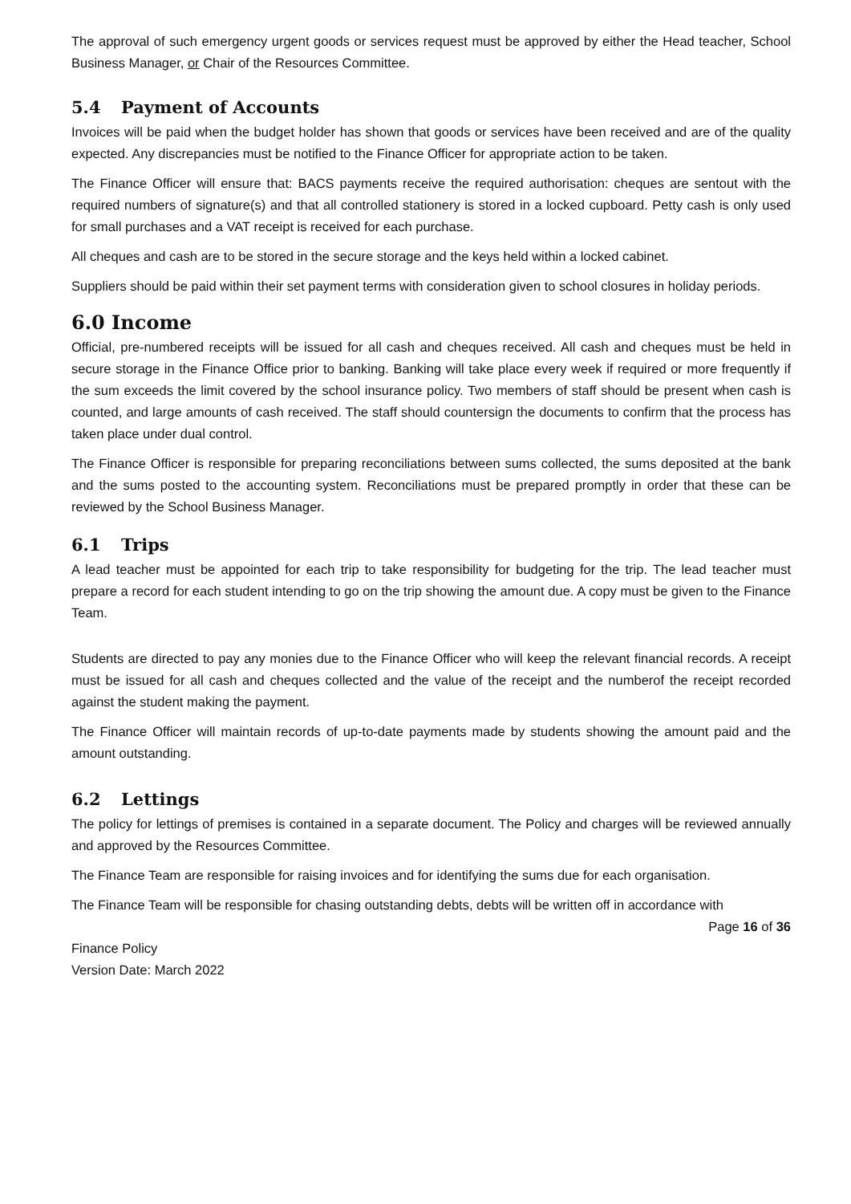The approval of such emergency urgent goods or services request must be approved by either the Head teacher, School Business Manager, or Chair of the Resources Committee.
5.4 Payment of Accounts
Invoices will be paid when the budget holder has shown that goods or services have been received and are of the quality expected. Any discrepancies must be notified to the Finance Officer for appropriate action to be taken.
The Finance Officer will ensure that: BACS payments receive the required authorisation: cheques are sentout with the required numbers of signature(s) and that all controlled stationery is stored in a locked cupboard. Petty cash is only used for small purchases and a VAT receipt is received for each purchase.
All cheques and cash are to be stored in the secure storage and the keys held within a locked cabinet.
Suppliers should be paid within their set payment terms with consideration given to school closures in holiday periods.
6.0 Income
Official, pre-numbered receipts will be issued for all cash and cheques received. All cash and cheques must be held in secure storage in the Finance Office prior to banking. Banking will take place every week if required or more frequently if the sum exceeds the limit covered by the school insurance policy. Two members of staff should be present when cash is counted, and large amounts of cash received. The staff should countersign the documents to confirm that the process has taken place under dual control.
The Finance Officer is responsible for preparing reconciliations between sums collected, the sums deposited at the bank and the sums posted to the accounting system. Reconciliations must be prepared promptly in order that these can be reviewed by the School Business Manager.
6.1 Trips
A lead teacher must be appointed for each trip to take responsibility for budgeting for the trip. The lead teacher must prepare a record for each student intending to go on the trip showing the amount due. A copy must be given to the Finance Team.
Students are directed to pay any monies due to the Finance Officer who will keep the relevant financial records. A receipt must be issued for all cash and cheques collected and the value of the receipt and the numberof the receipt recorded against the student making the payment.
The Finance Officer will maintain records of up-to-date payments made by students showing the amount paid and the amount outstanding.
6.2 Lettings
The policy for lettings of premises is contained in a separate document. The Policy and charges will be reviewed annually and approved by the Resources Committee.
The Finance Team are responsible for raising invoices and for identifying the sums due for each organisation.
The Finance Team will be responsible for chasing outstanding debts, debts will be written off in accordance with
Page 16 of 36
Finance Policy
Version Date: March 2022